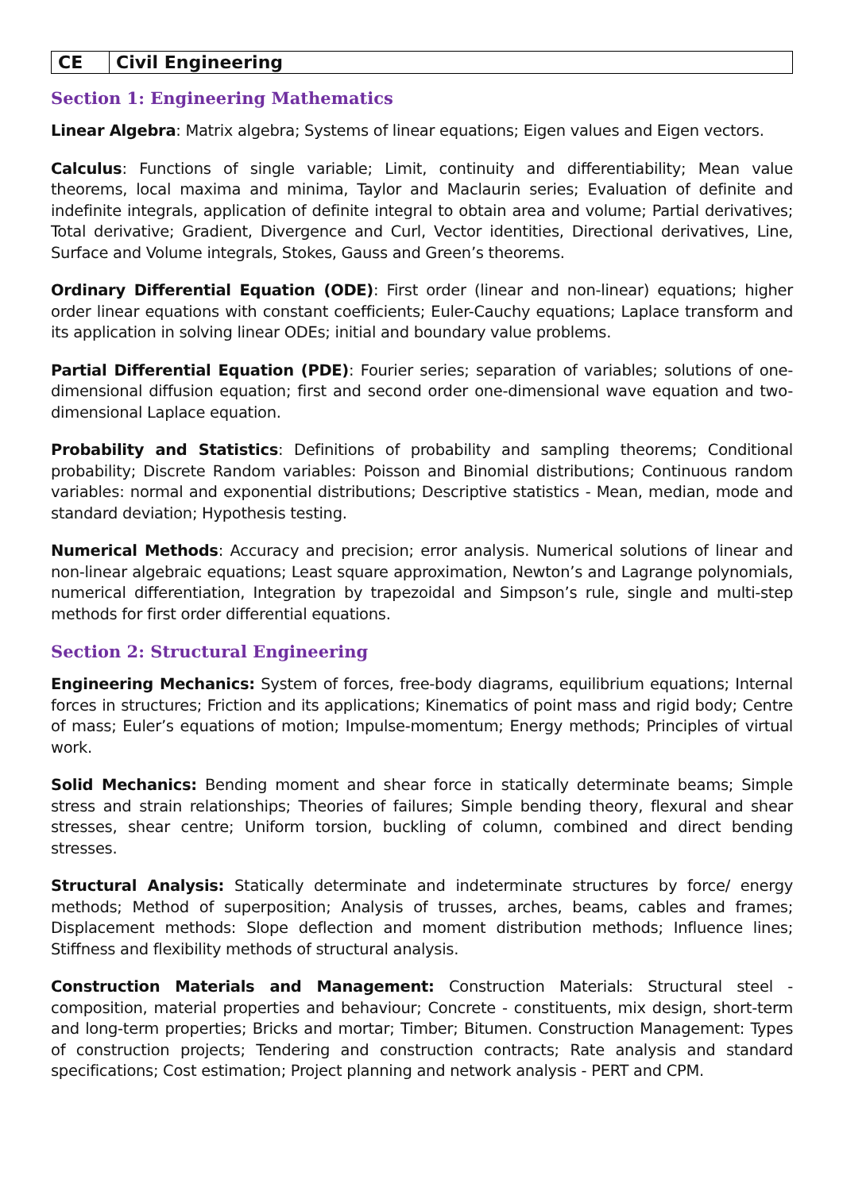| CE | Civil Engineering |
| --- | --- |
Section 1: Engineering Mathematics
Linear Algebra: Matrix algebra; Systems of linear equations; Eigen values and Eigen vectors.
Calculus: Functions of single variable; Limit, continuity and differentiability; Mean value theorems, local maxima and minima, Taylor and Maclaurin series; Evaluation of definite and indefinite integrals, application of definite integral to obtain area and volume; Partial derivatives; Total derivative; Gradient, Divergence and Curl, Vector identities, Directional derivatives, Line, Surface and Volume integrals, Stokes, Gauss and Green’s theorems.
Ordinary Differential Equation (ODE): First order (linear and non-linear) equations; higher order linear equations with constant coefficients; Euler-Cauchy equations; Laplace transform and its application in solving linear ODEs; initial and boundary value problems.
Partial Differential Equation (PDE): Fourier series; separation of variables; solutions of one-dimensional diffusion equation; first and second order one-dimensional wave equation and two-dimensional Laplace equation.
Probability and Statistics: Definitions of probability and sampling theorems; Conditional probability; Discrete Random variables: Poisson and Binomial distributions; Continuous random variables: normal and exponential distributions; Descriptive statistics - Mean, median, mode and standard deviation; Hypothesis testing.
Numerical Methods: Accuracy and precision; error analysis. Numerical solutions of linear and non-linear algebraic equations; Least square approximation, Newton’s and Lagrange polynomials, numerical differentiation, Integration by trapezoidal and Simpson’s rule, single and multi-step methods for first order differential equations.
Section 2: Structural Engineering
Engineering Mechanics: System of forces, free-body diagrams, equilibrium equations; Internal forces in structures; Friction and its applications; Kinematics of point mass and rigid body; Centre of mass; Euler’s equations of motion; Impulse-momentum; Energy methods; Principles of virtual work.
Solid Mechanics: Bending moment and shear force in statically determinate beams; Simple stress and strain relationships; Theories of failures; Simple bending theory, flexural and shear stresses, shear centre; Uniform torsion, buckling of column, combined and direct bending stresses.
Structural Analysis: Statically determinate and indeterminate structures by force/ energy methods; Method of superposition; Analysis of trusses, arches, beams, cables and frames; Displacement methods: Slope deflection and moment distribution methods; Influence lines; Stiffness and flexibility methods of structural analysis.
Construction Materials and Management: Construction Materials: Structural steel - composition, material properties and behaviour; Concrete - constituents, mix design, short-term and long-term properties; Bricks and mortar; Timber; Bitumen. Construction Management: Types of construction projects; Tendering and construction contracts; Rate analysis and standard specifications; Cost estimation; Project planning and network analysis - PERT and CPM.